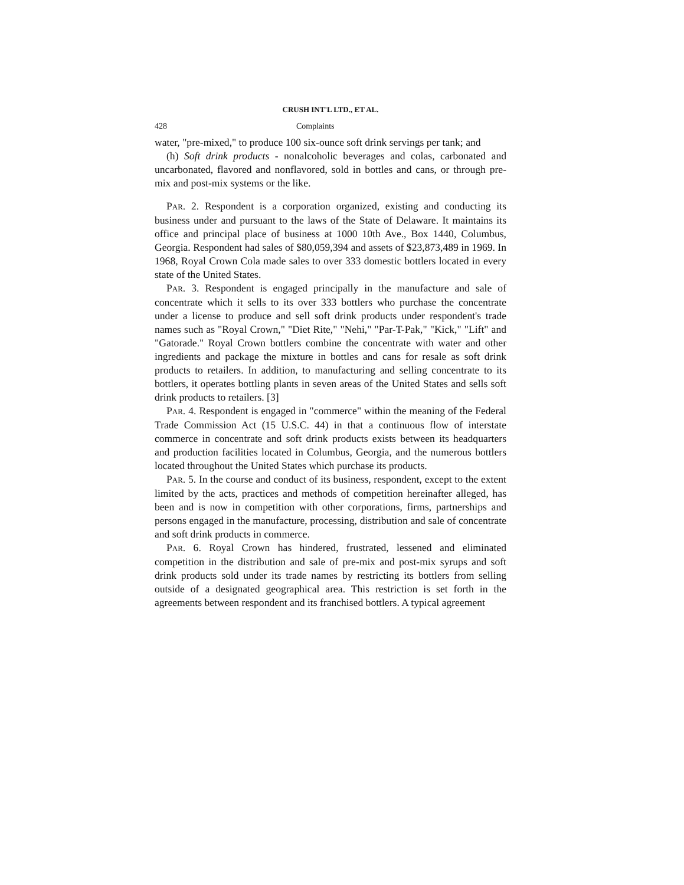CRUSH INT'L LTD., ET AL.
428 Complaints
water, "pre-mixed," to produce 100 six-ounce soft drink servings per tank; and
(h) Soft drink products - nonalcoholic beverages and colas, carbonated and uncarbonated, flavored and nonflavored, sold in bottles and cans, or through pre-mix and post-mix systems or the like.
PAR. 2. Respondent is a corporation organized, existing and conducting its business under and pursuant to the laws of the State of Delaware. It maintains its office and principal place of business at 1000 10th Ave., Box 1440, Columbus, Georgia. Respondent had sales of $80,059,394 and assets of $23,873,489 in 1969. In 1968, Royal Crown Cola made sales to over 333 domestic bottlers located in every state of the United States.
PAR. 3. Respondent is engaged principally in the manufacture and sale of concentrate which it sells to its over 333 bottlers who purchase the concentrate under a license to produce and sell soft drink products under respondent's trade names such as "Royal Crown," "Diet Rite," "Nehi," "Par-T-Pak," "Kick," "Lift" and "Gatorade." Royal Crown bottlers combine the concentrate with water and other ingredients and package the mixture in bottles and cans for resale as soft drink products to retailers. In addition, to manufacturing and selling concentrate to its bottlers, it operates bottling plants in seven areas of the United States and sells soft drink products to retailers. [3]
PAR. 4. Respondent is engaged in "commerce" within the meaning of the Federal Trade Commission Act (15 U.S.C. 44) in that a continuous flow of interstate commerce in concentrate and soft drink products exists between its headquarters and production facilities located in Columbus, Georgia, and the numerous bottlers located throughout the United States which purchase its products.
PAR. 5. In the course and conduct of its business, respondent, except to the extent limited by the acts, practices and methods of competition hereinafter alleged, has been and is now in competition with other corporations, firms, partnerships and persons engaged in the manufacture, processing, distribution and sale of concentrate and soft drink products in commerce.
PAR. 6. Royal Crown has hindered, frustrated, lessened and eliminated competition in the distribution and sale of pre-mix and post-mix syrups and soft drink products sold under its trade names by restricting its bottlers from selling outside of a designated geographical area. This restriction is set forth in the agreements between respondent and its franchised bottlers. A typical agreement